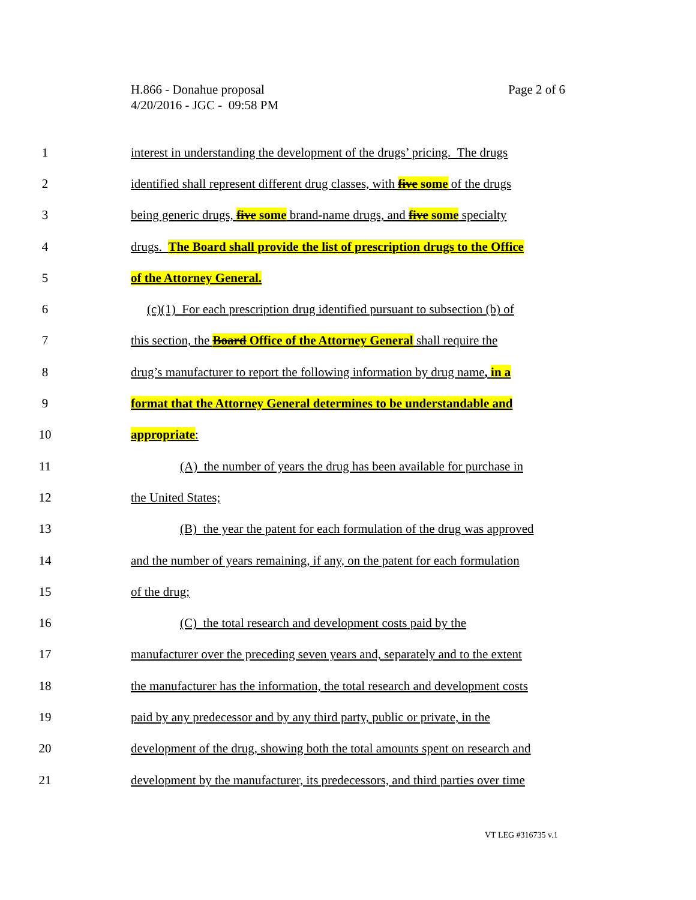Page 2 of 6 H.866 - Donahue proposal
4/20/2016 - JGC - 09:58 PM
1 interest in understanding the development of the drugs’ pricing. The drugs
2 identified shall represent different drug classes, with five some of the drugs
3 being generic drugs, five some brand-name drugs, and five some specialty
4 drugs. The Board shall provide the list of prescription drugs to the Office
5 of the Attorney General.
6 (c)(1) For each prescription drug identified pursuant to subsection (b) of
7 this section, the Board Office of the Attorney General shall require the
8 drug’s manufacturer to report the following information by drug name, in a
9 format that the Attorney General determines to be understandable and
10 appropriate:
11 (A) the number of years the drug has been available for purchase in
12 the United States;
13 (B) the year the patent for each formulation of the drug was approved
14 and the number of years remaining, if any, on the patent for each formulation
15 of the drug;
16 (C) the total research and development costs paid by the
17 manufacturer over the preceding seven years and, separately and to the extent
18 the manufacturer has the information, the total research and development costs
19 paid by any predecessor and by any third party, public or private, in the
20 development of the drug, showing both the total amounts spent on research and
21 development by the manufacturer, its predecessors, and third parties over time
VT LEG #316735 v.1